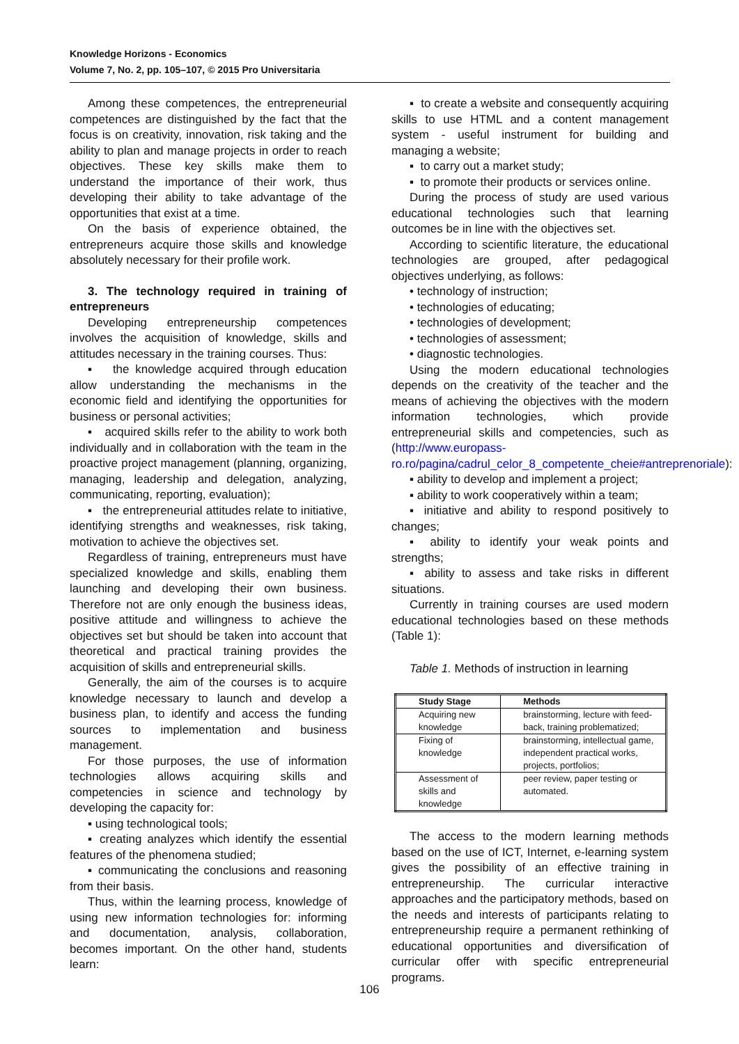Knowledge Horizons - Economics
Volume 7, No. 2, pp. 105–107, © 2015 Pro Universitaria
Among these competences, the entrepreneurial competences are distinguished by the fact that the focus is on creativity, innovation, risk taking and the ability to plan and manage projects in order to reach objectives. These key skills make them to understand the importance of their work, thus developing their ability to take advantage of the opportunities that exist at a time.
On the basis of experience obtained, the entrepreneurs acquire those skills and knowledge absolutely necessary for their profile work.
3. The technology required in training of entrepreneurs
Developing entrepreneurship competences involves the acquisition of knowledge, skills and attitudes necessary in the training courses. Thus:
▪ the knowledge acquired through education allow understanding the mechanisms in the economic field and identifying the opportunities for business or personal activities;
▪ acquired skills refer to the ability to work both individually and in collaboration with the team in the proactive project management (planning, organizing, managing, leadership and delegation, analyzing, communicating, reporting, evaluation);
▪ the entrepreneurial attitudes relate to initiative, identifying strengths and weaknesses, risk taking, motivation to achieve the objectives set.
Regardless of training, entrepreneurs must have specialized knowledge and skills, enabling them launching and developing their own business. Therefore not are only enough the business ideas, positive attitude and willingness to achieve the objectives set but should be taken into account that theoretical and practical training provides the acquisition of skills and entrepreneurial skills.
Generally, the aim of the courses is to acquire knowledge necessary to launch and develop a business plan, to identify and access the funding sources to implementation and business management.
For those purposes, the use of information technologies allows acquiring skills and competencies in science and technology by developing the capacity for:
▪ using technological tools;
▪ creating analyzes which identify the essential features of the phenomena studied;
▪ communicating the conclusions and reasoning from their basis.
Thus, within the learning process, knowledge of using new information technologies for: informing and documentation, analysis, collaboration, becomes important. On the other hand, students learn:
▪ to create a website and consequently acquiring skills to use HTML and a content management system - useful instrument for building and managing a website;
▪ to carry out a market study;
▪ to promote their products or services online.
During the process of study are used various educational technologies such that learning outcomes be in line with the objectives set.
According to scientific literature, the educational technologies are grouped, after pedagogical objectives underlying, as follows:
• technology of instruction;
• technologies of educating;
• technologies of development;
• technologies of assessment;
• diagnostic technologies.
Using the modern educational technologies depends on the creativity of the teacher and the means of achieving the objectives with the modern information technologies, which provide entrepreneurial skills and competencies, such as (http://www.europass-ro.ro/pagina/cadrul_celor_8_competente_cheie#antreprenoriale):
▪ ability to develop and implement a project;
▪ ability to work cooperatively within a team;
▪ initiative and ability to respond positively to changes;
▪ ability to identify your weak points and strengths;
▪ ability to assess and take risks in different situations.
Currently in training courses are used modern educational technologies based on these methods (Table 1):
Table 1. Methods of instruction in learning
| Study Stage | Methods |
| --- | --- |
| Acquiring new knowledge | brainstorming, lecture with feed-back, training problematized; |
| Fixing of knowledge | brainstorming, intellectual game, independent practical works, projects, portfolios; |
| Assessment of skills and knowledge | peer review, paper testing or automated. |
The access to the modern learning methods based on the use of ICT, Internet, e-learning system gives the possibility of an effective training in entrepreneurship. The curricular interactive approaches and the participatory methods, based on the needs and interests of participants relating to entrepreneurship require a permanent rethinking of educational opportunities and diversification of curricular offer with specific entrepreneurial programs.
106